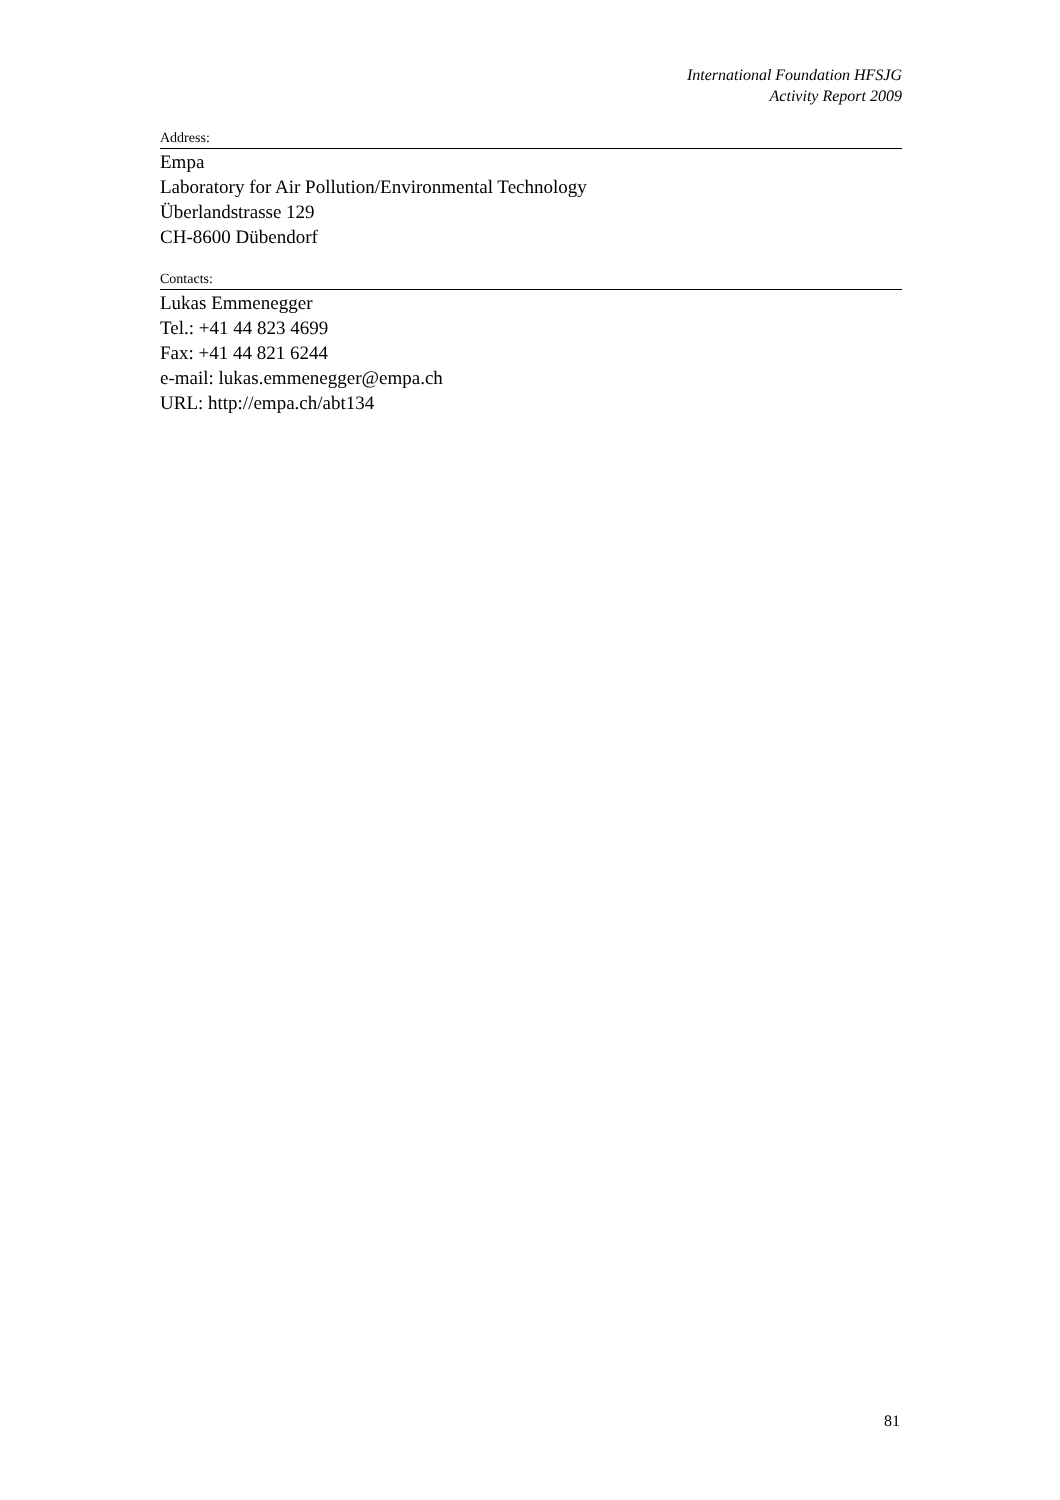International Foundation HFSJG
Activity Report 2009
Address:
Empa
Laboratory for Air Pollution/Environmental Technology
Überlandstrasse 129
CH-8600 Dübendorf
Contacts:
Lukas Emmenegger
Tel.: +41 44 823 4699
Fax: +41 44 821 6244
e-mail: lukas.emmenegger@empa.ch
URL: http://empa.ch/abt134
81